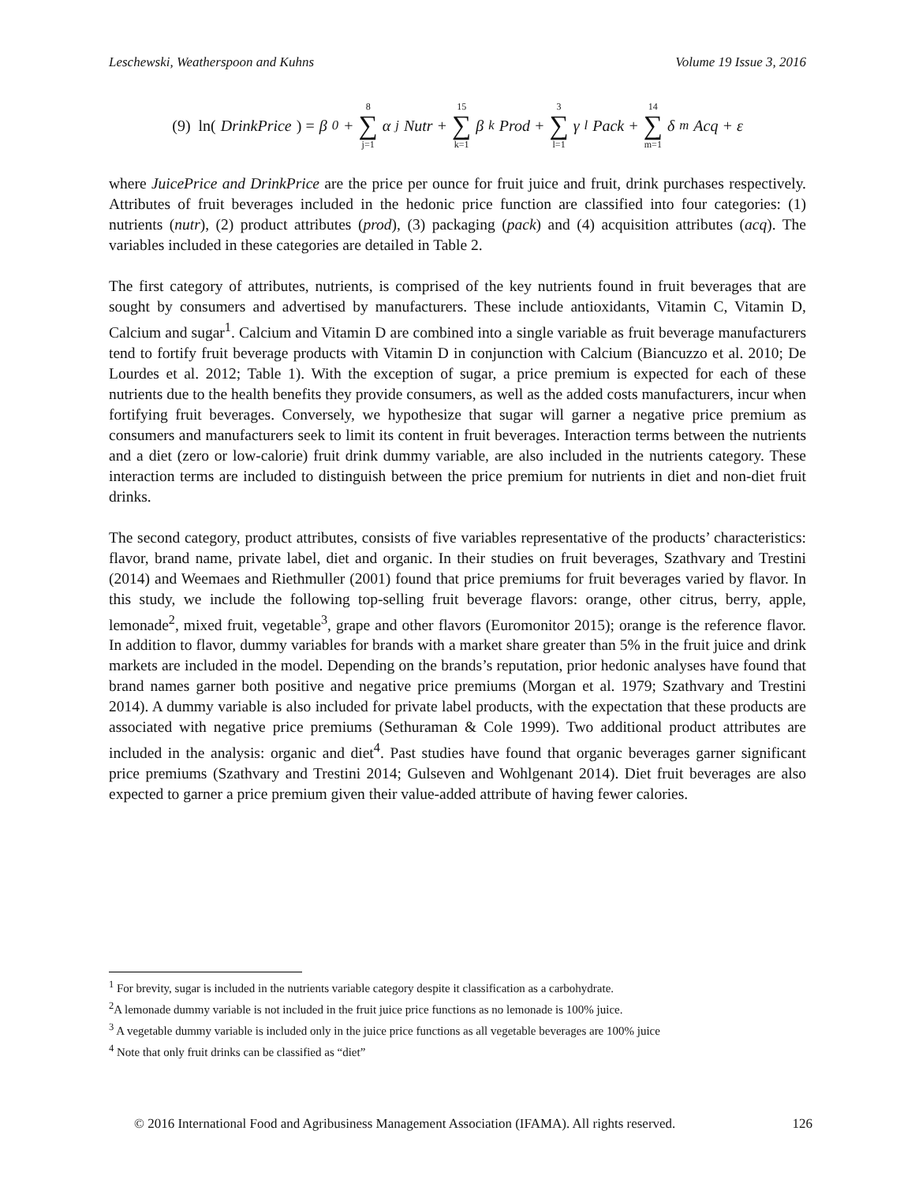Leschewski, Weatherspoon and Kuhns Volume 19 Issue 3, 2016
(9) ln(DrinkPrice) = β<sub>0</sub> + 8 ∑ j=1 α<sub>j</sub>Nutr + 15 ∑ k=1 β<sub>k</sub>Prod + 3 ∑ l=1 γ<sub>l</sub>Pack + 14 ∑ m=1 δ<sub>m</sub>Acq + ε
where JuicePrice and DrinkPrice are the price per ounce for fruit juice and fruit, drink purchases respectively. Attributes of fruit beverages included in the hedonic price function are classified into four categories: (1) nutrients (nutr), (2) product attributes (prod), (3) packaging (pack) and (4) acquisition attributes (acq). The variables included in these categories are detailed in Table 2.
The first category of attributes, nutrients, is comprised of the key nutrients found in fruit beverages that are sought by consumers and advertised by manufacturers. These include antioxidants, Vitamin C, Vitamin D, Calcium and sugar<sup>1</sup>. Calcium and Vitamin D are combined into a single variable as fruit beverage manufacturers tend to fortify fruit beverage products with Vitamin D in conjunction with Calcium (Biancuzzo et al. 2010; De Lourdes et al. 2012; Table 1). With the exception of sugar, a price premium is expected for each of these nutrients due to the health benefits they provide consumers, as well as the added costs manufacturers, incur when fortifying fruit beverages. Conversely, we hypothesize that sugar will garner a negative price premium as consumers and manufacturers seek to limit its content in fruit beverages. Interaction terms between the nutrients and a diet (zero or low-calorie) fruit drink dummy variable, are also included in the nutrients category. These interaction terms are included to distinguish between the price premium for nutrients in diet and non-diet fruit drinks.
The second category, product attributes, consists of five variables representative of the products’ characteristics: flavor, brand name, private label, diet and organic. In their studies on fruit beverages, Szathvary and Trestini (2014) and Weemaes and Riethmuller (2001) found that price premiums for fruit beverages varied by flavor. In this study, we include the following top-selling fruit beverage flavors: orange, other citrus, berry, apple, lemonade<sup>2</sup>, mixed fruit, vegetable<sup>3</sup>, grape and other flavors (Euromonitor 2015); orange is the reference flavor. In addition to flavor, dummy variables for brands with a market share greater than 5% in the fruit juice and drink markets are included in the model. Depending on the brands’s reputation, prior hedonic analyses have found that brand names garner both positive and negative price premiums (Morgan et al. 1979; Szathvary and Trestini 2014). A dummy variable is also included for private label products, with the expectation that these products are associated with negative price premiums (Sethuraman & Cole 1999). Two additional product attributes are included in the analysis: organic and diet<sup>4</sup>. Past studies have found that organic beverages garner significant price premiums (Szathvary and Trestini 2014; Gulseven and Wohlgenant 2014). Diet fruit beverages are also expected to garner a price premium given their value-added attribute of having fewer calories.
<sup>1</sup> For brevity, sugar is included in the nutrients variable category despite it classification as a carbohydrate.
<sup>2</sup> A lemonade dummy variable is not included in the fruit juice price functions as no lemonade is 100% juice.
<sup>3</sup> A vegetable dummy variable is included only in the juice price functions as all vegetable beverages are 100% juice
<sup>4</sup> Note that only fruit drinks can be classified as “diet”
© 2016 International Food and Agribusiness Management Association (IFAMA). All rights reserved. 126